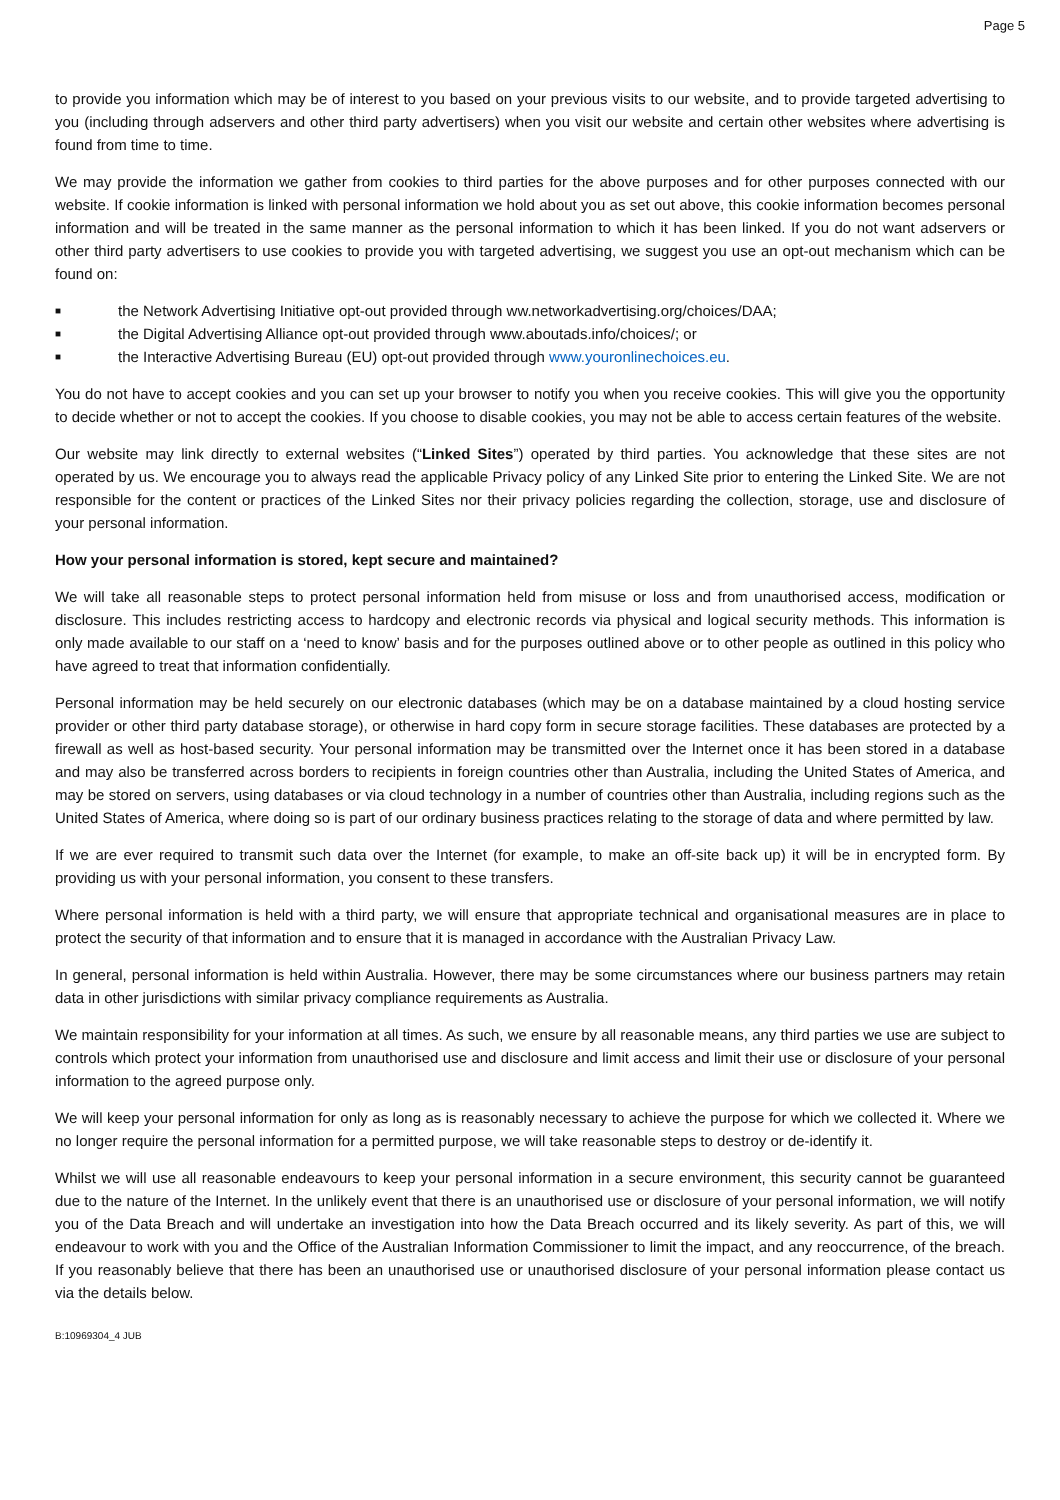Page 5
to provide you information which may be of interest to you based on your previous visits to our website, and to provide targeted advertising to you (including through adservers and other third party advertisers) when you visit our website and certain other websites where advertising is found from time to time.
We may provide the information we gather from cookies to third parties for the above purposes and for other purposes connected with our website. If cookie information is linked with personal information we hold about you as set out above, this cookie information becomes personal information and will be treated in the same manner as the personal information to which it has been linked. If you do not want adservers or other third party advertisers to use cookies to provide you with targeted advertising, we suggest you use an opt-out mechanism which can be found on:
■ the Network Advertising Initiative opt-out provided through ww.networkadvertising.org/choices/DAA;
■ the Digital Advertising Alliance opt-out provided through www.aboutads.info/choices/; or
■ the Interactive Advertising Bureau (EU) opt-out provided through www.youronlinechoices.eu.
You do not have to accept cookies and you can set up your browser to notify you when you receive cookies. This will give you the opportunity to decide whether or not to accept the cookies. If you choose to disable cookies, you may not be able to access certain features of the website.
Our website may link directly to external websites (“Linked Sites”) operated by third parties. You acknowledge that these sites are not operated by us. We encourage you to always read the applicable Privacy policy of any Linked Site prior to entering the Linked Site. We are not responsible for the content or practices of the Linked Sites nor their privacy policies regarding the collection, storage, use and disclosure of your personal information.
How your personal information is stored, kept secure and maintained?
We will take all reasonable steps to protect personal information held from misuse or loss and from unauthorised access, modification or disclosure. This includes restricting access to hardcopy and electronic records via physical and logical security methods. This information is only made available to our staff on a ‘need to know’ basis and for the purposes outlined above or to other people as outlined in this policy who have agreed to treat that information confidentially.
Personal information may be held securely on our electronic databases (which may be on a database maintained by a cloud hosting service provider or other third party database storage), or otherwise in hard copy form in secure storage facilities. These databases are protected by a firewall as well as host-based security. Your personal information may be transmitted over the Internet once it has been stored in a database and may also be transferred across borders to recipients in foreign countries other than Australia, including the United States of America, and may be stored on servers, using databases or via cloud technology in a number of countries other than Australia, including regions such as the United States of America, where doing so is part of our ordinary business practices relating to the storage of data and where permitted by law.
If we are ever required to transmit such data over the Internet (for example, to make an off-site back up) it will be in encrypted form. By providing us with your personal information, you consent to these transfers.
Where personal information is held with a third party, we will ensure that appropriate technical and organisational measures are in place to protect the security of that information and to ensure that it is managed in accordance with the Australian Privacy Law.
In general, personal information is held within Australia. However, there may be some circumstances where our business partners may retain data in other jurisdictions with similar privacy compliance requirements as Australia.
We maintain responsibility for your information at all times. As such, we ensure by all reasonable means, any third parties we use are subject to controls which protect your information from unauthorised use and disclosure and limit access and limit their use or disclosure of your personal information to the agreed purpose only.
We will keep your personal information for only as long as is reasonably necessary to achieve the purpose for which we collected it. Where we no longer require the personal information for a permitted purpose, we will take reasonable steps to destroy or de-identify it.
Whilst we will use all reasonable endeavours to keep your personal information in a secure environment, this security cannot be guaranteed due to the nature of the Internet. In the unlikely event that there is an unauthorised use or disclosure of your personal information, we will notify you of the Data Breach and will undertake an investigation into how the Data Breach occurred and its likely severity. As part of this, we will endeavour to work with you and the Office of the Australian Information Commissioner to limit the impact, and any reoccurrence, of the breach. If you reasonably believe that there has been an unauthorised use or unauthorised disclosure of your personal information please contact us via the details below.
B:10969304_4 JUB